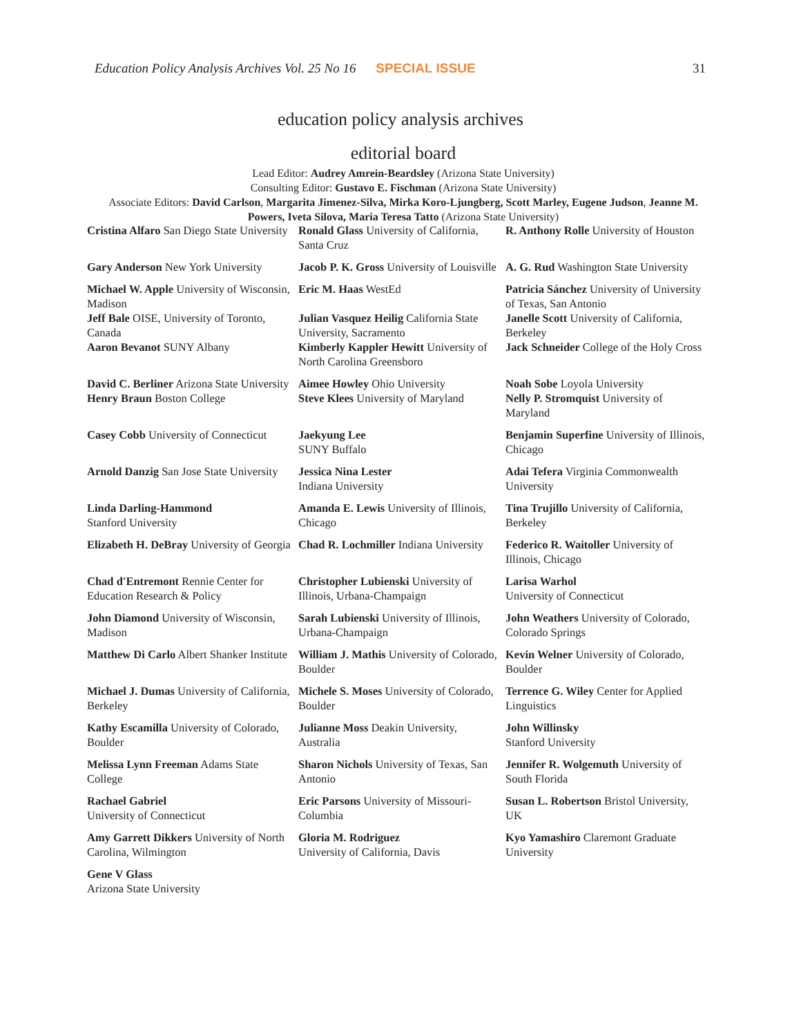Education Policy Analysis Archives Vol. 25 No 16 SPECIAL ISSUE 31
education policy analysis archives
editorial board
Lead Editor: Audrey Amrein-Beardsley (Arizona State University)
Consulting Editor: Gustavo E. Fischman (Arizona State University)
Associate Editors: David Carlson, Margarita Jimenez-Silva, Mirka Koro-Ljungberg, Scott Marley, Eugene Judson, Jeanne M. Powers, Iveta Silova, Maria Teresa Tatto (Arizona State University)
| Cristina Alfaro San Diego State University | Ronald Glass University of California, Santa Cruz | R. Anthony Rolle University of Houston |
| Gary Anderson New York University | Jacob P. K. Gross University of Louisville | A. G. Rud Washington State University |
| Michael W. Apple University of Wisconsin, Madison | Eric M. Haas WestEd | Patricia Sánchez University of University of Texas, San Antonio |
| Jeff Bale OISE, University of Toronto, Canada | Julian Vasquez Heilig California State University, Sacramento | Janelle Scott University of California, Berkeley |
| Aaron Bevanot SUNY Albany | Kimberly Kappler Hewitt University of North Carolina Greensboro | Jack Schneider College of the Holy Cross |
| David C. Berliner Arizona State University | Aimee Howley Ohio University | Noah Sobe Loyola University |
| Henry Braun Boston College | Steve Klees University of Maryland | Nelly P. Stromquist University of Maryland |
| Casey Cobb University of Connecticut | Jaekyung Lee SUNY Buffalo | Benjamin Superfine University of Illinois, Chicago |
| Arnold Danzig San Jose State University | Jessica Nina Lester Indiana University | Adai Tefera Virginia Commonwealth University |
| Linda Darling-Hammond Stanford University | Amanda E. Lewis University of Illinois, Chicago | Tina Trujillo University of California, Berkeley |
| Elizabeth H. DeBray University of Georgia | Chad R. Lochmiller Indiana University | Federico R. Waitoller University of Illinois, Chicago |
| Chad d'Entremont Rennie Center for Education Research & Policy | Christopher Lubienski University of Illinois, Urbana-Champaign | Larisa Warhol University of Connecticut |
| John Diamond University of Wisconsin, Madison | Sarah Lubienski University of Illinois, Urbana-Champaign | John Weathers University of Colorado, Colorado Springs |
| Matthew Di Carlo Albert Shanker Institute | William J. Mathis University of Colorado, Boulder | Kevin Welner University of Colorado, Boulder |
| Michael J. Dumas University of California, Berkeley | Michele S. Moses University of Colorado, Boulder | Terrence G. Wiley Center for Applied Linguistics |
| Kathy Escamilla University of Colorado, Boulder | Julianne Moss Deakin University, Australia | John Willinsky Stanford University |
| Melissa Lynn Freeman Adams State College | Sharon Nichols University of Texas, San Antonio | Jennifer R. Wolgemuth University of South Florida |
| Rachael Gabriel University of Connecticut | Eric Parsons University of Missouri-Columbia | Susan L. Robertson Bristol University, UK |
| Amy Garrett Dikkers University of North Carolina, Wilmington | Gloria M. Rodriguez University of California, Davis | Kyo Yamashiro Claremont Graduate University |
| Gene V Glass Arizona State University | | |